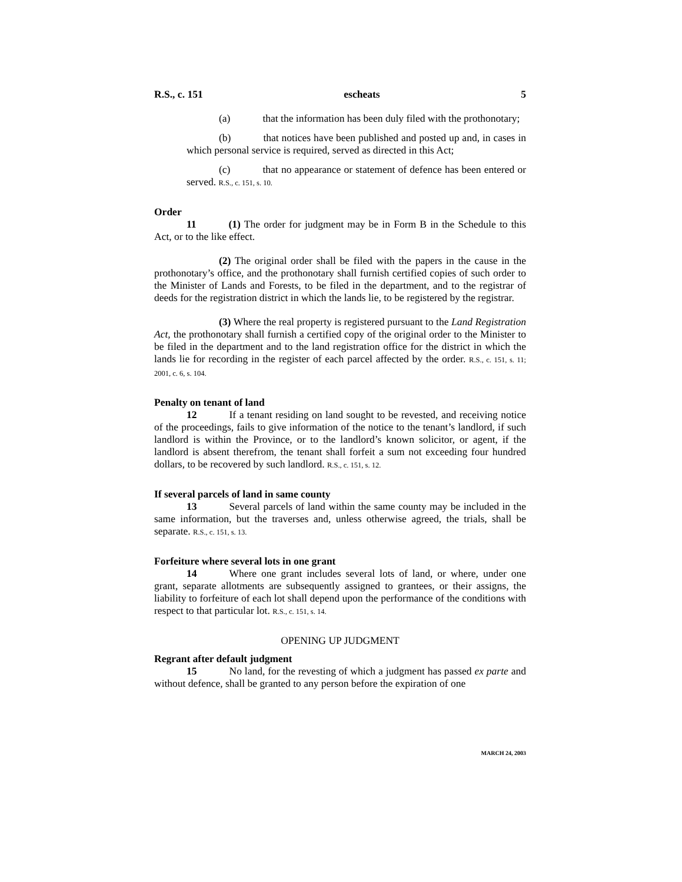R.S., c. 151 escheats 5
(a) that the information has been duly filed with the prothonotary;
(b) that notices have been published and posted up and, in cases in which personal service is required, served as directed in this Act;
(c) that no appearance or statement of defence has been entered or served. R.S., c. 151, s. 10.
Order
11 (1) The order for judgment may be in Form B in the Schedule to this Act, or to the like effect.
(2) The original order shall be filed with the papers in the cause in the prothonotary’s office, and the prothonotary shall furnish certified copies of such order to the Minister of Lands and Forests, to be filed in the department, and to the registrar of deeds for the registration district in which the lands lie, to be registered by the registrar.
(3) Where the real property is registered pursuant to the Land Registration Act, the prothonotary shall furnish a certified copy of the original order to the Minister to be filed in the department and to the land registration office for the district in which the lands lie for recording in the register of each parcel affected by the order. R.S., c. 151, s. 11; 2001, c. 6, s. 104.
Penalty on tenant of land
12 If a tenant residing on land sought to be revested, and receiving notice of the proceedings, fails to give information of the notice to the tenant’s landlord, if such landlord is within the Province, or to the landlord’s known solicitor, or agent, if the landlord is absent therefrom, the tenant shall forfeit a sum not exceeding four hundred dollars, to be recovered by such landlord. R.S., c. 151, s. 12.
If several parcels of land in same county
13 Several parcels of land within the same county may be included in the same information, but the traverses and, unless otherwise agreed, the trials, shall be separate. R.S., c. 151, s. 13.
Forfeiture where several lots in one grant
14 Where one grant includes several lots of land, or where, under one grant, separate allotments are subsequently assigned to grantees, or their assigns, the liability to forfeiture of each lot shall depend upon the performance of the conditions with respect to that particular lot. R.S., c. 151, s. 14.
OPENING UP JUDGMENT
Regrant after default judgment
15 No land, for the revesting of which a judgment has passed ex parte and without defence, shall be granted to any person before the expiration of one
MARCH 24, 2003